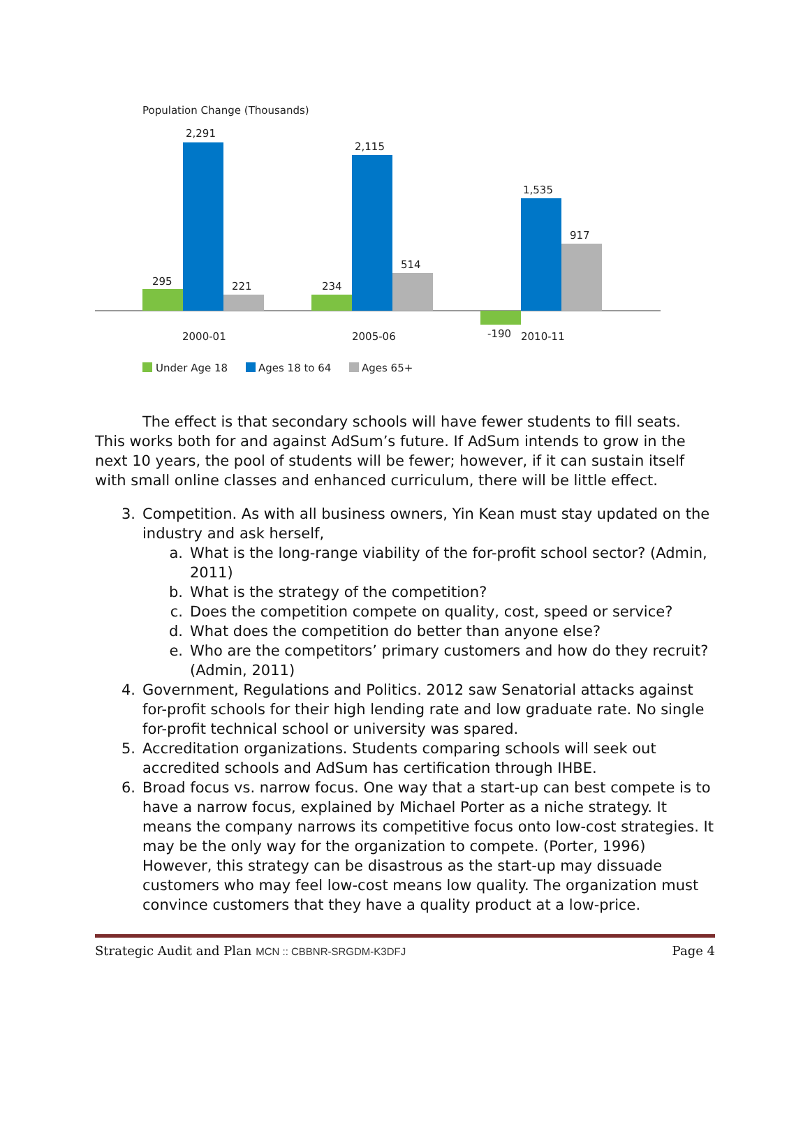Population Change (Thousands)
295
2,291
221
234
2,115
514
-190
1,535
917
2000-01
2005-06
2010-11
Under Age 18
Ages 18 to 64
Ages 65+
The effect is that secondary schools will have fewer students to fill seats. This works both for and against AdSum’s future. If AdSum intends to grow in the next 10 years, the pool of students will be fewer; however, if it can sustain itself with small online classes and enhanced curriculum, there will be little effect.
3. Competition. As with all business owners, Yin Kean must stay updated on the industry and ask herself,
a. What is the long-range viability of the for-profit school sector? (Admin, 2011)
b. What is the strategy of the competition?
c. Does the competition compete on quality, cost, speed or service?
d. What does the competition do better than anyone else?
e. Who are the competitors’ primary customers and how do they recruit? (Admin, 2011)
4. Government, Regulations and Politics. 2012 saw Senatorial attacks against for-profit schools for their high lending rate and low graduate rate. No single for-profit technical school or university was spared.
5. Accreditation organizations. Students comparing schools will seek out accredited schools and AdSum has certification through IHBE.
6. Broad focus vs. narrow focus. One way that a start-up can best compete is to have a narrow focus, explained by Michael Porter as a niche strategy. It means the company narrows its competitive focus onto low-cost strategies. It may be the only way for the organization to compete. (Porter, 1996) However, this strategy can be disastrous as the start-up may dissuade customers who may feel low-cost means low quality. The organization must convince customers that they have a quality product at a low-price.
Strategic Audit and Plan MCN :: CBBNR-SRGDM-K3DFJ Page 4